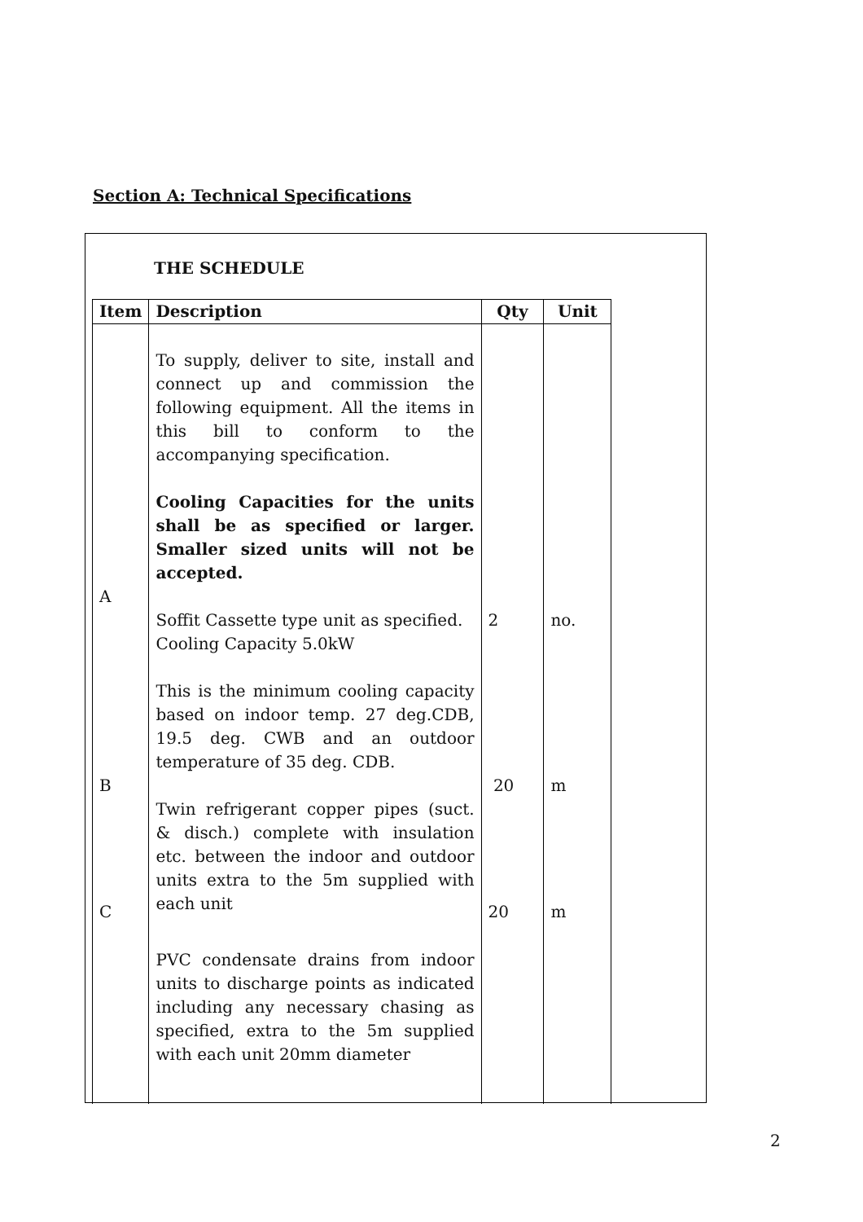Section A: Technical Specifications
THE SCHEDULE
| Item | Description | Qty | Unit | |
| --- | --- | --- | --- | --- |
| A B C | To supply, deliver to site, install and connect up and commission the following equipment. All the items in this bill to conform to the accompanying specification. Cooling Capacities for the units shall be as specified or larger. Smaller sized units will not be accepted. Soffit Cassette type unit as specified. Cooling Capacity 5.0kW This is the minimum cooling capacity based on indoor temp. 27 deg.CDB, 19.5 deg. CWB and an outdoor temperature of 35 deg. CDB. Twin refrigerant copper pipes (suct. & disch.) complete with insulation etc. between the indoor and outdoor units extra to the 5m supplied with each unit PVC condensate drains from indoor units to discharge points as indicated including any necessary chasing as specified, extra to the 5m supplied with each unit 20mm diameter | 2 20 20 | no. m m | |
2